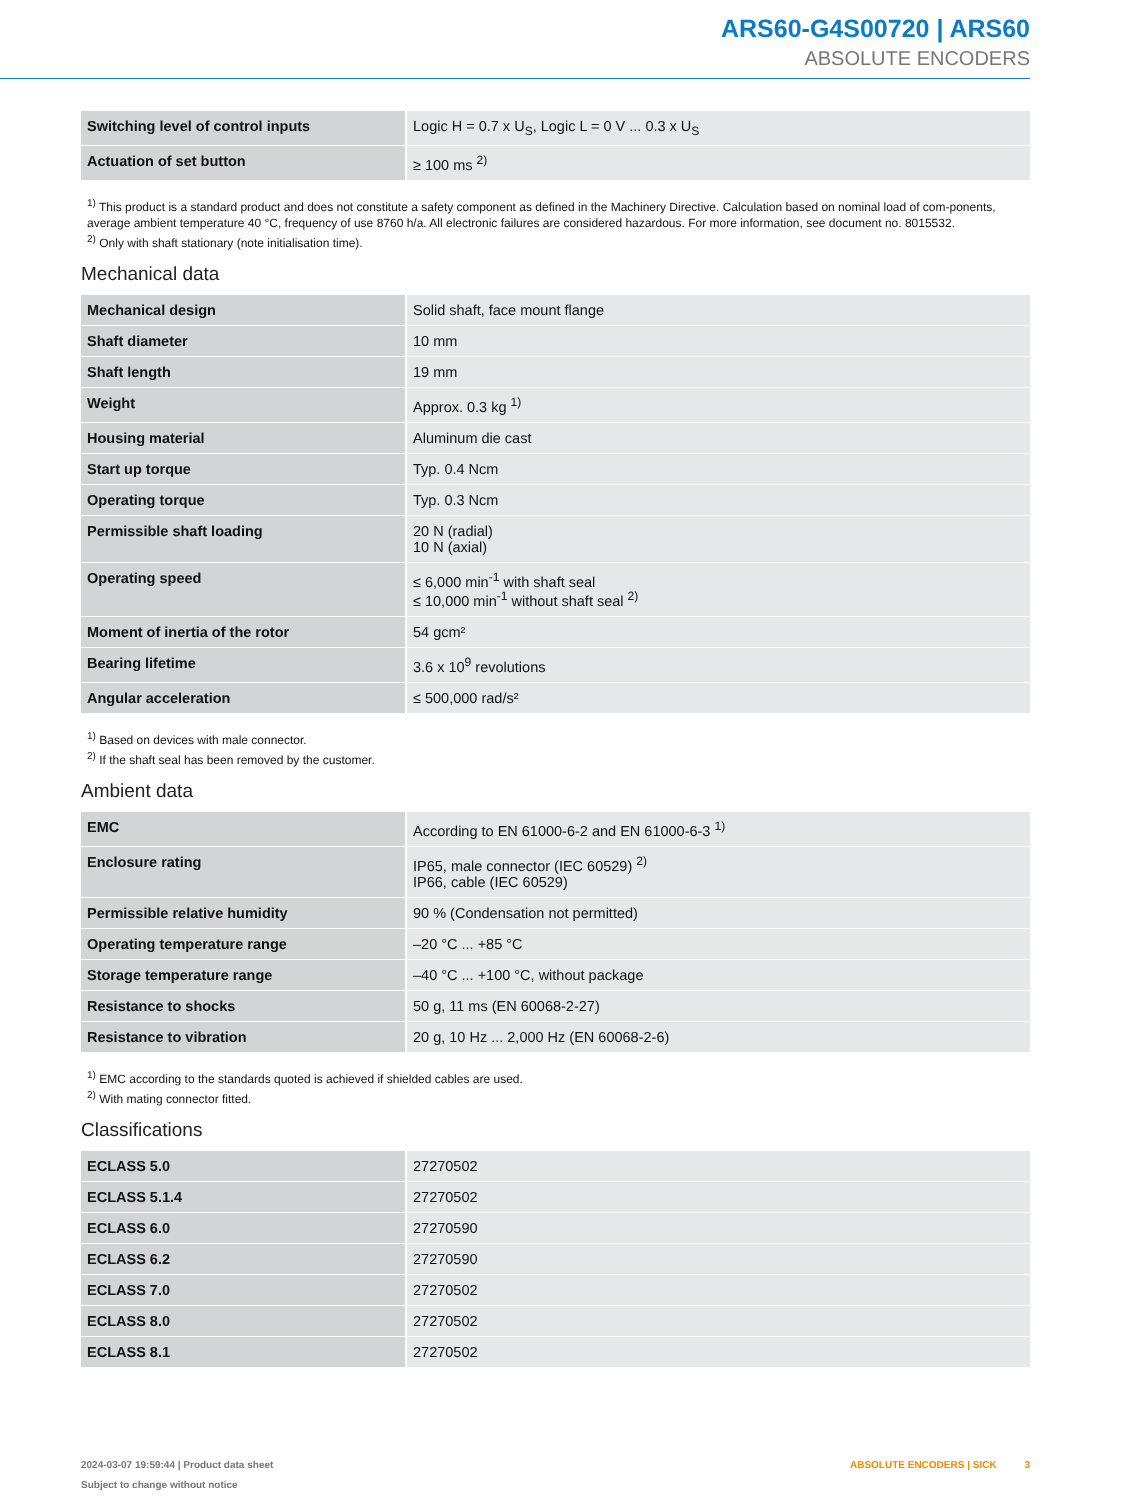ARS60-G4S00720 | ARS60
ABSOLUTE ENCODERS
| Switching level of control inputs | Logic H = 0.7 x U<sub>S</sub>, Logic L = 0 V ... 0.3 x U<sub>S</sub> |
| Actuation of set button | ≥ 100 ms <sup>2)</sup> |
<sup>1)</sup> This product is a standard product and does not constitute a safety component as defined in the Machinery Directive. Calculation based on nominal load of com-ponents, average ambient temperature 40 °C, frequency of use 8760 h/a. All electronic failures are considered hazardous. For more information, see document no. 8015532.
<sup>2)</sup> Only with shaft stationary (note initialisation time).
Mechanical data
| Mechanical design | Solid shaft, face mount flange |
| Shaft diameter | 10 mm |
| Shaft length | 19 mm |
| Weight | Approx. 0.3 kg <sup>1)</sup> |
| Housing material | Aluminum die cast |
| Start up torque | Typ. 0.4 Ncm |
| Operating torque | Typ. 0.3 Ncm |
| Permissible shaft loading | 20 N (radial) 10 N (axial) |
| Operating speed | ≤ 6,000 min<sup>-1</sup> with shaft seal ≤ 10,000 min<sup>-1</sup> without shaft seal <sup>2)</sup> |
| Moment of inertia of the rotor | 54 gcm² |
| Bearing lifetime | 3.6 x 10<sup>9</sup> revolutions |
| Angular acceleration | ≤ 500,000 rad/s² |
<sup>1)</sup> Based on devices with male connector.
<sup>2)</sup> If the shaft seal has been removed by the customer.
Ambient data
| EMC | According to EN 61000-6-2 and EN 61000-6-3 <sup>1)</sup> |
| Enclosure rating | IP65, male connector (IEC 60529) <sup>2)</sup> IP66, cable (IEC 60529) |
| Permissible relative humidity | 90 % (Condensation not permitted) |
| Operating temperature range | –20 °C ... +85 °C |
| Storage temperature range | –40 °C ... +100 °C, without package |
| Resistance to shocks | 50 g, 11 ms (EN 60068-2-27) |
| Resistance to vibration | 20 g, 10 Hz ... 2,000 Hz (EN 60068-2-6) |
<sup>1)</sup> EMC according to the standards quoted is achieved if shielded cables are used.
<sup>2)</sup> With mating connector fitted.
Classifications
| ECLASS 5.0 | 27270502 |
| ECLASS 5.1.4 | 27270502 |
| ECLASS 6.0 | 27270590 |
| ECLASS 6.2 | 27270590 |
| ECLASS 7.0 | 27270502 |
| ECLASS 8.0 | 27270502 |
| ECLASS 8.1 | 27270502 |
2024-03-07 19:59:44 | Product data sheet
Subject to change without notice
ABSOLUTE ENCODERS | SICK 3